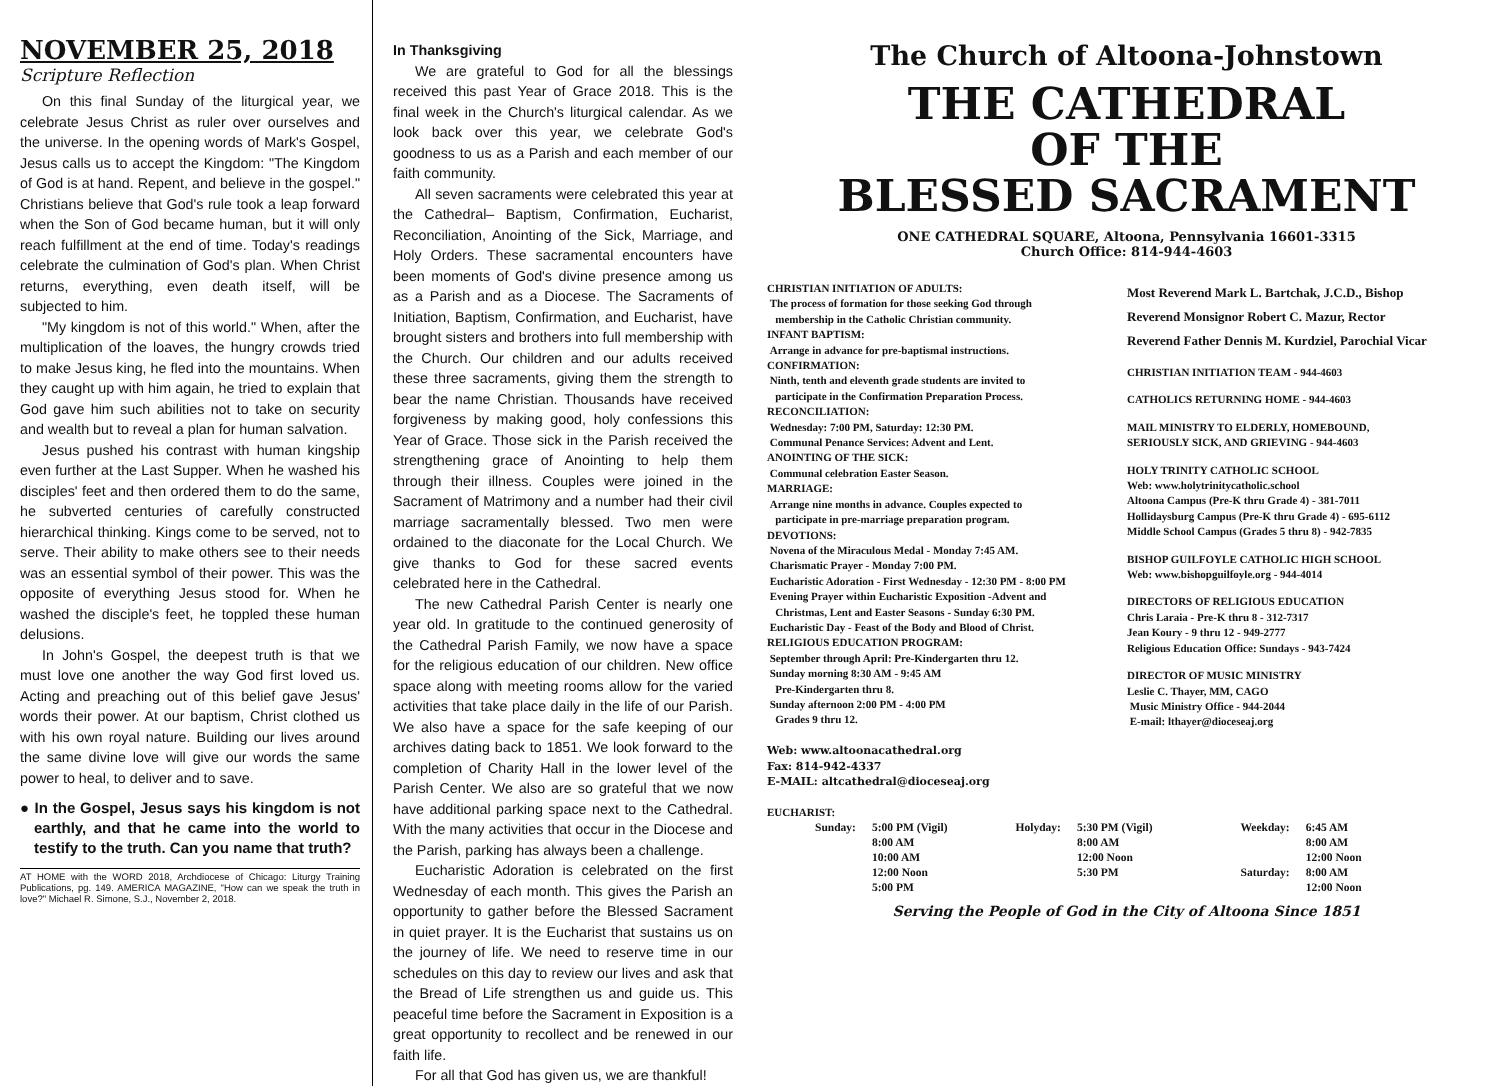NOVEMBER 25, 2018
Scripture Reflection
On this final Sunday of the liturgical year, we celebrate Jesus Christ as ruler over ourselves and the universe. In the opening words of Mark's Gospel, Jesus calls us to accept the Kingdom: "The Kingdom of God is at hand. Repent, and believe in the gospel." Christians believe that God's rule took a leap forward when the Son of God became human, but it will only reach fulfillment at the end of time. Today's readings celebrate the culmination of God's plan. When Christ returns, everything, even death itself, will be subjected to him.
"My kingdom is not of this world." When, after the multiplication of the loaves, the hungry crowds tried to make Jesus king, he fled into the mountains. When they caught up with him again, he tried to explain that God gave him such abilities not to take on security and wealth but to reveal a plan for human salvation.
Jesus pushed his contrast with human kingship even further at the Last Supper. When he washed his disciples' feet and then ordered them to do the same, he subverted centuries of carefully constructed hierarchical thinking. Kings come to be served, not to serve. Their ability to make others see to their needs was an essential symbol of their power. This was the opposite of everything Jesus stood for. When he washed the disciple's feet, he toppled these human delusions.
In John's Gospel, the deepest truth is that we must love one another the way God first loved us. Acting and preaching out of this belief gave Jesus' words their power. At our baptism, Christ clothed us with his own royal nature. Building our lives around the same divine love will give our words the same power to heal, to deliver and to save.
● In the Gospel, Jesus says his kingdom is not earthly, and that he came into the world to testify to the truth. Can you name that truth?
AT HOME with the WORD 2018, Archdiocese of Chicago: Liturgy Training Publications, pg. 149. AMERICA MAGAZINE, "How can we speak the truth in love?" Michael R. Simone, S.J., November 2, 2018.
In Thanksgiving
We are grateful to God for all the blessings received this past Year of Grace 2018. This is the final week in the Church's liturgical calendar. As we look back over this year, we celebrate God's goodness to us as a Parish and each member of our faith community.
All seven sacraments were celebrated this year at the Cathedral– Baptism, Confirmation, Eucharist, Reconciliation, Anointing of the Sick, Marriage, and Holy Orders. These sacramental encounters have been moments of God's divine presence among us as a Parish and as a Diocese. The Sacraments of Initiation, Baptism, Confirmation, and Eucharist, have brought sisters and brothers into full membership with the Church. Our children and our adults received these three sacraments, giving them the strength to bear the name Christian. Thousands have received forgiveness by making good, holy confessions this Year of Grace. Those sick in the Parish received the strengthening grace of Anointing to help them through their illness. Couples were joined in the Sacrament of Matrimony and a number had their civil marriage sacramentally blessed. Two men were ordained to the diaconate for the Local Church. We give thanks to God for these sacred events celebrated here in the Cathedral.
The new Cathedral Parish Center is nearly one year old. In gratitude to the continued generosity of the Cathedral Parish Family, we now have a space for the religious education of our children. New office space along with meeting rooms allow for the varied activities that take place daily in the life of our Parish. We also have a space for the safe keeping of our archives dating back to 1851. We look forward to the completion of Charity Hall in the lower level of the Parish Center. We also are so grateful that we now have additional parking space next to the Cathedral. With the many activities that occur in the Diocese and the Parish, parking has always been a challenge.
Eucharistic Adoration is celebrated on the first Wednesday of each month. This gives the Parish an opportunity to gather before the Blessed Sacrament in quiet prayer. It is the Eucharist that sustains us on the journey of life. We need to reserve time in our schedules on this day to review our lives and ask that the Bread of Life strengthen us and guide us. This peaceful time before the Sacrament in Exposition is a great opportunity to recollect and be renewed in our faith life.
For all that God has given us, we are thankful!
The Church of Altoona-Johnstown
THE CATHEDRAL
OF THE
BLESSED SACRAMENT
ONE CATHEDRAL SQUARE, Altoona, Pennsylvania 16601-3315
Church Office: 814-944-4603
CHRISTIAN INITIATION OF ADULTS:
The process of formation for those seeking God through
membership in the Catholic Christian community.
INFANT BAPTISM:
Arrange in advance for pre-baptismal instructions.
CONFIRMATION:
Ninth, tenth and eleventh grade students are invited to
participate in the Confirmation Preparation Process.
RECONCILIATION:
Wednesday: 7:00 PM, Saturday: 12:30 PM.
Communal Penance Services: Advent and Lent.
ANOINTING OF THE SICK:
Communal celebration Easter Season.
MARRIAGE:
Arrange nine months in advance. Couples expected to
participate in pre-marriage preparation program.
DEVOTIONS:
Novena of the Miraculous Medal - Monday 7:45 AM.
Charismatic Prayer - Monday 7:00 PM.
Eucharistic Adoration - First Wednesday - 12:30 PM - 8:00 PM
Evening Prayer within Eucharistic Exposition -Advent and
Christmas, Lent and Easter Seasons - Sunday 6:30 PM.
Eucharistic Day - Feast of the Body and Blood of Christ.
RELIGIOUS EDUCATION PROGRAM:
September through April: Pre-Kindergarten thru 12.
Sunday morning 8:30 AM - 9:45 AM
Pre-Kindergarten thru 8.
Sunday afternoon 2:00 PM - 4:00 PM
Grades 9 thru 12.
Web: www.altoonacathedral.org
Fax: 814-942-4337
E-MAIL: altcathedral@dioceseaj.org
EUCHARIST:
Most Reverend Mark L. Bartchak, J.C.D., Bishop
Reverend Monsignor Robert C. Mazur, Rector
Reverend Father Dennis M. Kurdziel, Parochial Vicar
CHRISTIAN INITIATION TEAM - 944-4603
CATHOLICS RETURNING HOME - 944-4603
MAIL MINISTRY TO ELDERLY, HOMEBOUND,
SERIOUSLY SICK, AND GRIEVING - 944-4603
HOLY TRINITY CATHOLIC SCHOOL
Web: www.holytrinitycatholic.school
Altoona Campus (Pre-K thru Grade 4) - 381-7011
Hollidaysburg Campus (Pre-K thru Grade 4) - 695-6112
Middle School Campus (Grades 5 thru 8) - 942-7835
BISHOP GUILFOYLE CATHOLIC HIGH SCHOOL
Web: www.bishopguilfoyle.org - 944-4014
DIRECTORS OF RELIGIOUS EDUCATION
Chris Laraia - Pre-K thru 8 - 312-7317
Jean Koury - 9 thru 12 - 949-2777
Religious Education Office: Sundays - 943-7424
DIRECTOR OF MUSIC MINISTRY
Leslie C. Thayer, MM, CAGO
Music Ministry Office - 944-2044
E-mail: lthayer@dioceseaj.org
| Sunday: | 5:00 PM (Vigil) 8:00 AM 10:00 AM 12:00 Noon 5:00 PM | Holyday: | 5:30 PM (Vigil) 8:00 AM 12:00 Noon 5:30 PM | Weekday: Saturday: | 6:45 AM 8:00 AM 12:00 Noon 8:00 AM 12:00 Noon |
Serving the People of God in the City of Altoona Since 1851